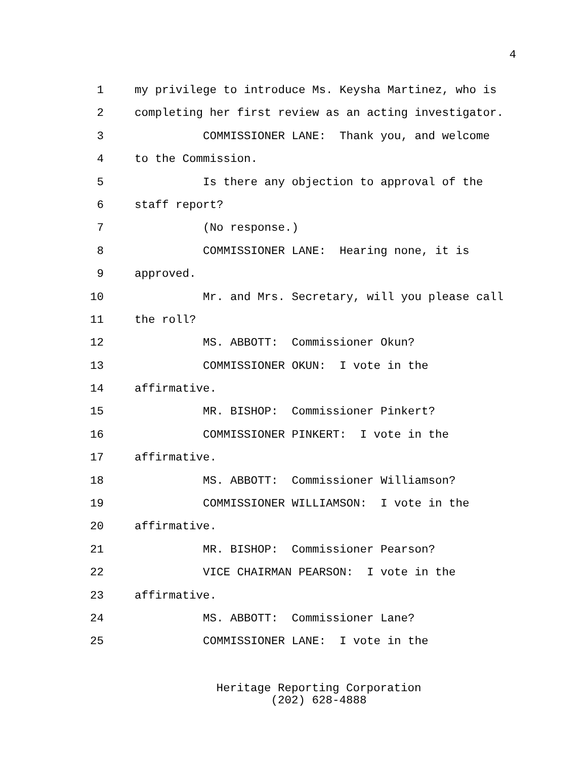4
1 my privilege to introduce Ms. Keysha Martinez, who is
2 completing her first review as an acting investigator.
3 COMMISSIONER LANE: Thank you, and welcome
4 to the Commission.
5 Is there any objection to approval of the
6 staff report?
7 (No response.)
8 COMMISSIONER LANE: Hearing none, it is
9 approved.
10 Mr. and Mrs. Secretary, will you please call
11 the roll?
12 MS. ABBOTT: Commissioner Okun?
13 COMMISSIONER OKUN: I vote in the
14 affirmative.
15 MR. BISHOP: Commissioner Pinkert?
16 COMMISSIONER PINKERT: I vote in the
17 affirmative.
18 MS. ABBOTT: Commissioner Williamson?
19 COMMISSIONER WILLIAMSON: I vote in the
20 affirmative.
21 MR. BISHOP: Commissioner Pearson?
22 VICE CHAIRMAN PEARSON: I vote in the
23 affirmative.
24 MS. ABBOTT: Commissioner Lane?
25 COMMISSIONER LANE: I vote in the
Heritage Reporting Corporation
(202) 628-4888